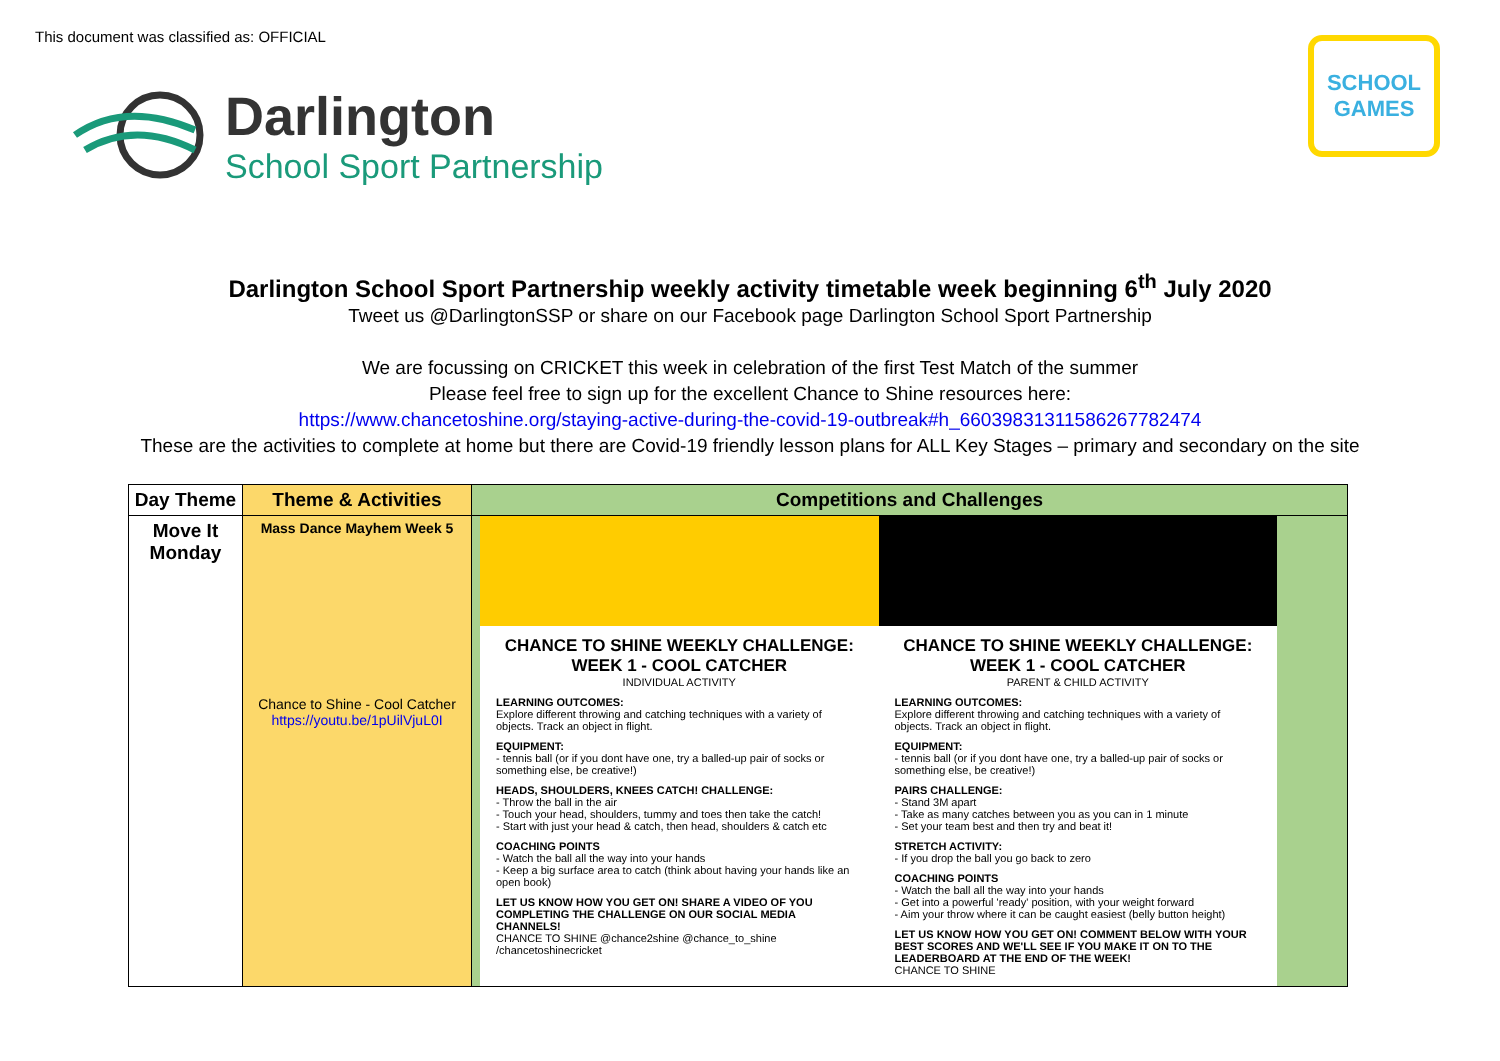This document was classified as: OFFICIAL
Darlington
School Sport Partnership
SCHOOL GAMES
Darlington School Sport Partnership weekly activity timetable week beginning 6<sup>th</sup> July 2020
Tweet us @DarlingtonSSP or share on our Facebook page Darlington School Sport Partnership
We are focussing on CRICKET this week in celebration of the first Test Match of the summer
Please feel free to sign up for the excellent Chance to Shine resources here:
https://www.chancetoshine.org/staying-active-during-the-covid-19-outbreak#h_66039831311586267782474
These are the activities to complete at home but there are Covid-19 friendly lesson plans for ALL Key Stages – primary and secondary on the site
| Day Theme | Theme & Activities | Competitions and Challenges |
| --- | --- | --- |
| Move It Monday | Mass Dance Mayhem Week 5 Chance to Shine - Cool Catcher https://youtu.be/1pUilVjuL0I | CHANCE TO SHINE WEEKLY CHALLENGE: WEEK 1 - COOL CATCHER INDIVIDUAL ACTIVITY LEARNING OUTCOMES: Explore different throwing and catching techniques with a variety of objects. Track an object in flight. EQUIPMENT: - tennis ball (or if you dont have one, try a balled-up pair of socks or something else, be creative!) HEADS, SHOULDERS, KNEES CATCH! CHALLENGE: - Throw the ball in the air - Touch your head, shoulders, tummy and toes then take the catch! - Start with just your head & catch, then head, shoulders & catch etc COACHING POINTS - Watch the ball all the way into your hands - Keep a big surface area to catch (think about having your hands like an open book) LET US KNOW HOW YOU GET ON! SHARE A VIDEO OF YOU COMPLETING THE CHALLENGE ON OUR SOCIAL MEDIA CHANNELS! CHANCE TO SHINE @chance2shine @chance_to_shine /chancetoshinecricket CHANCE TO SHINE WEEKLY CHALLENGE: WEEK 1 - COOL CATCHER PARENT & CHILD ACTIVITY LEARNING OUTCOMES: Explore different throwing and catching techniques with a variety of objects. Track an object in flight. EQUIPMENT: - tennis ball (or if you dont have one, try a balled-up pair of socks or something else, be creative!) PAIRS CHALLENGE: - Stand 3M apart - Take as many catches between you as you can in 1 minute - Set your team best and then try and beat it! STRETCH ACTIVITY: - If you drop the ball you go back to zero COACHING POINTS - Watch the ball all the way into your hands - Get into a powerful 'ready' position, with your weight forward - Aim your throw where it can be caught easiest (belly button height) LET US KNOW HOW YOU GET ON! COMMENT BELOW WITH YOUR BEST SCORES AND WE'LL SEE IF YOU MAKE IT ON TO THE LEADERBOARD AT THE END OF THE WEEK! CHANCE TO SHINE |